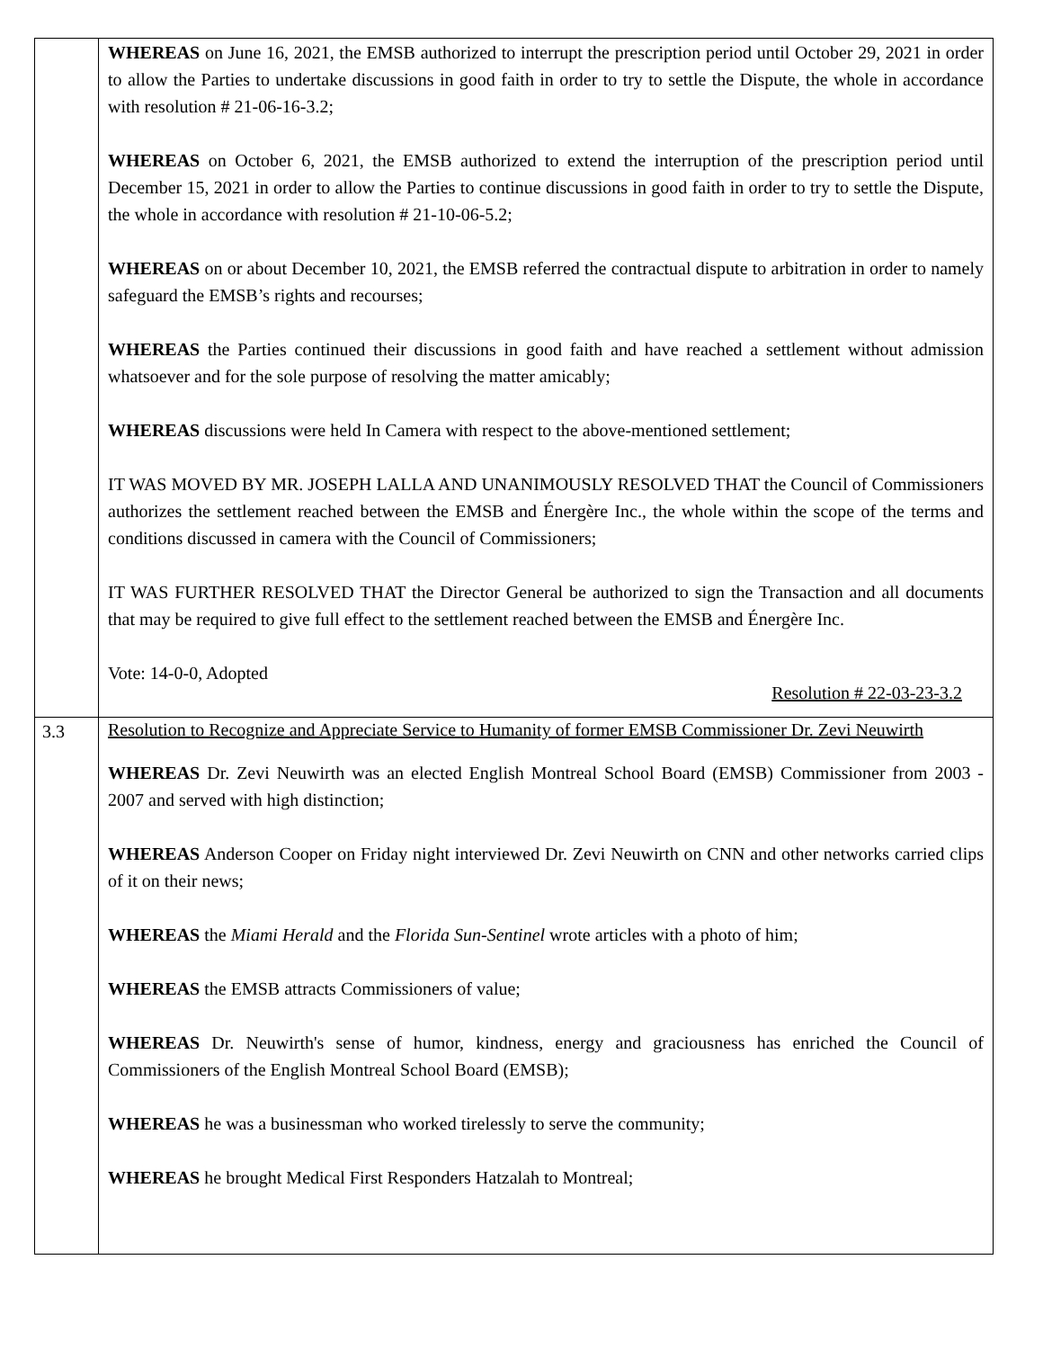| | WHEREAS on June 16, 2021, the EMSB authorized to interrupt the prescription period until October 29, 2021 in order to allow the Parties to undertake discussions in good faith in order to try to settle the Dispute, the whole in accordance with resolution # 21-06-16-3.2; WHEREAS on October 6, 2021, the EMSB authorized to extend the interruption of the prescription period until December 15, 2021 in order to allow the Parties to continue discussions in good faith in order to try to settle the Dispute, the whole in accordance with resolution # 21-10-06-5.2; WHEREAS on or about December 10, 2021, the EMSB referred the contractual dispute to arbitration in order to namely safeguard the EMSB’s rights and recourses; WHEREAS the Parties continued their discussions in good faith and have reached a settlement without admission whatsoever and for the sole purpose of resolving the matter amicably; WHEREAS discussions were held In Camera with respect to the above-mentioned settlement; IT WAS MOVED BY MR. JOSEPH LALLA AND UNANIMOUSLY RESOLVED THAT the Council of Commissioners authorizes the settlement reached between the EMSB and Énergère Inc., the whole within the scope of the terms and conditions discussed in camera with the Council of Commissioners; IT WAS FURTHER RESOLVED THAT the Director General be authorized to sign the Transaction and all documents that may be required to give full effect to the settlement reached between the EMSB and Énergère Inc. Vote: 14-0-0, Adopted Resolution # 22-03-23-3.2 |
| 3.3 | Resolution to Recognize and Appreciate Service to Humanity of former EMSB Commissioner Dr. Zevi Neuwirth WHEREAS Dr. Zevi Neuwirth was an elected English Montreal School Board (EMSB) Commissioner from 2003 - 2007 and served with high distinction; WHEREAS Anderson Cooper on Friday night interviewed Dr. Zevi Neuwirth on CNN and other networks carried clips of it on their news; WHEREAS the Miami Herald and the Florida Sun-Sentinel wrote articles with a photo of him; WHEREAS the EMSB attracts Commissioners of value; WHEREAS Dr. Neuwirth's sense of humor, kindness, energy and graciousness has enriched the Council of Commissioners of the English Montreal School Board (EMSB); WHEREAS he was a businessman who worked tirelessly to serve the community; WHEREAS he brought Medical First Responders Hatzalah to Montreal; |